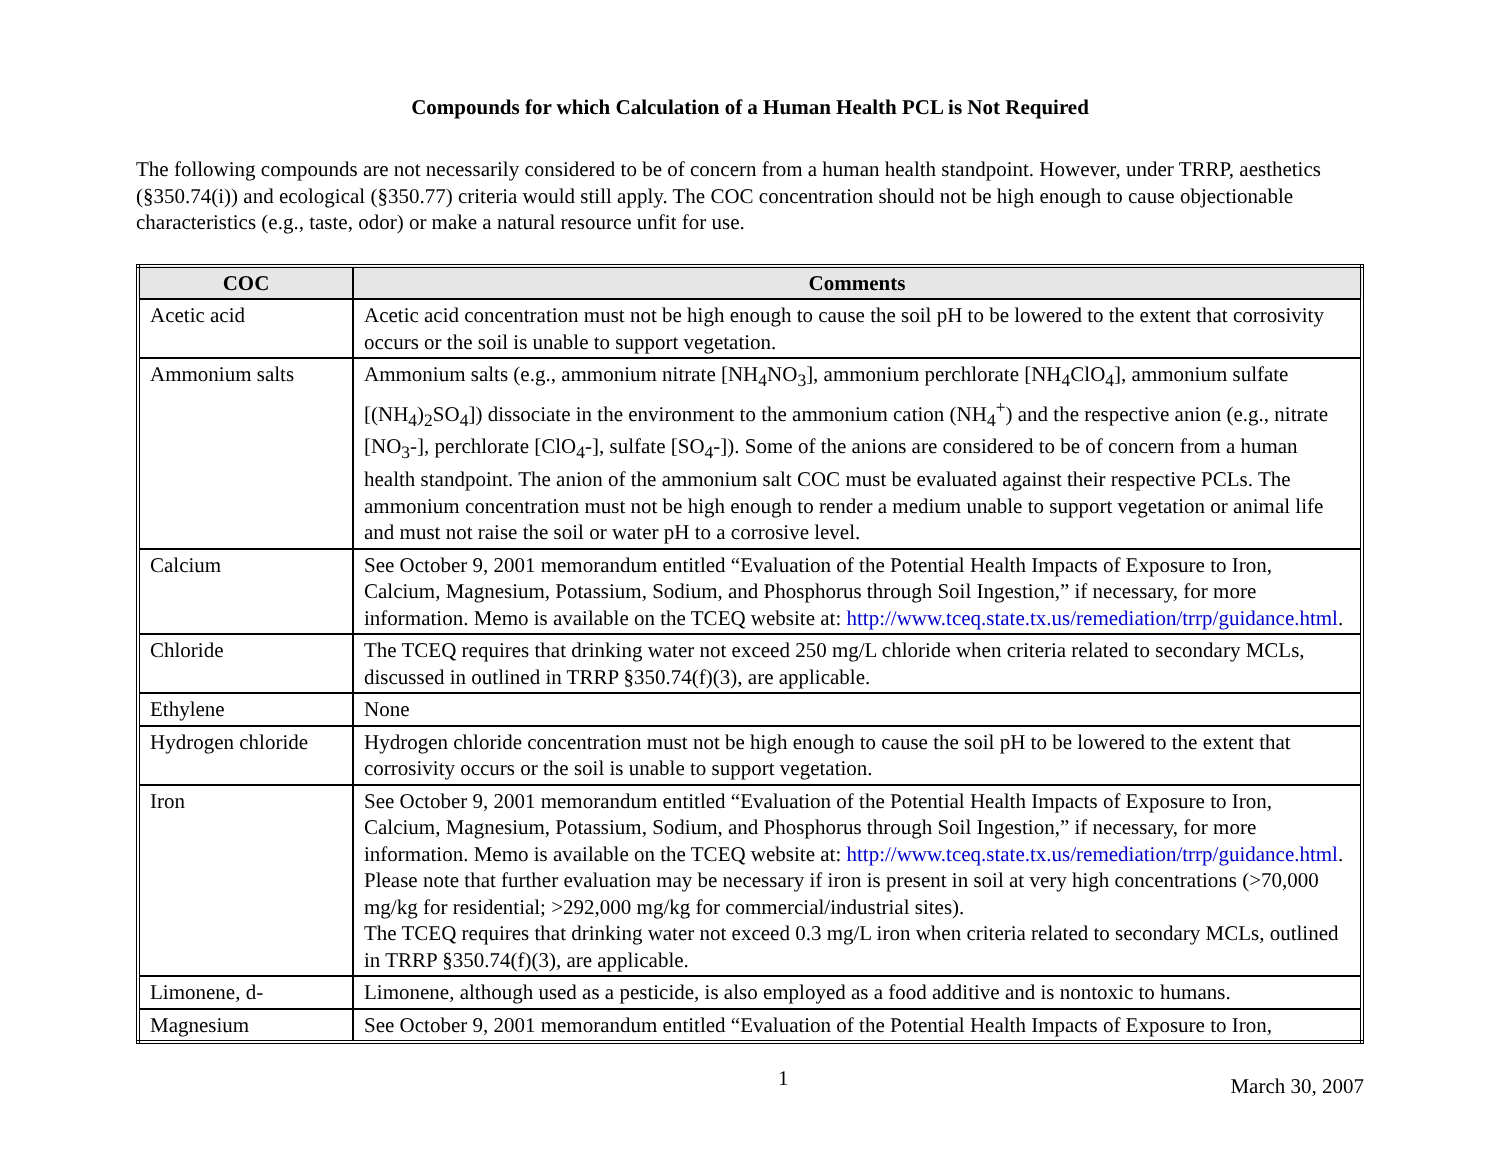Compounds for which Calculation of a Human Health PCL is Not Required
The following compounds are not necessarily considered to be of concern from a human health standpoint. However, under TRRP, aesthetics (§350.74(i)) and ecological (§350.77) criteria would still apply. The COC concentration should not be high enough to cause objectionable characteristics (e.g., taste, odor) or make a natural resource unfit for use.
| COC | Comments |
| --- | --- |
| Acetic acid | Acetic acid concentration must not be high enough to cause the soil pH to be lowered to the extent that corrosivity occurs or the soil is unable to support vegetation. |
| Ammonium salts | Ammonium salts (e.g., ammonium nitrate [NH<sub>4</sub>NO<sub>3</sub>], ammonium perchlorate [NH<sub>4</sub>ClO<sub>4</sub>], ammonium sulfate [(NH<sub>4</sub>)<sub>2</sub>SO<sub>4</sub>]) dissociate in the environment to the ammonium cation (NH<sub>4</sub><sup>+</sup>) and the respective anion (e.g., nitrate [NO<sub>3</sub>-], perchlorate [ClO<sub>4</sub>-], sulfate [SO<sub>4</sub>-]). Some of the anions are considered to be of concern from a human health standpoint. The anion of the ammonium salt COC must be evaluated against their respective PCLs. The ammonium concentration must not be high enough to render a medium unable to support vegetation or animal life and must not raise the soil or water pH to a corrosive level. |
| Calcium | See October 9, 2001 memorandum entitled “Evaluation of the Potential Health Impacts of Exposure to Iron, Calcium, Magnesium, Potassium, Sodium, and Phosphorus through Soil Ingestion,” if necessary, for more information. Memo is available on the TCEQ website at: http://www.tceq.state.tx.us/remediation/trrp/guidance.html . |
| Chloride | The TCEQ requires that drinking water not exceed 250 mg/L chloride when criteria related to secondary MCLs, discussed in outlined in TRRP §350.74(f)(3), are applicable. |
| Ethylene | None |
| Hydrogen chloride | Hydrogen chloride concentration must not be high enough to cause the soil pH to be lowered to the extent that corrosivity occurs or the soil is unable to support vegetation. |
| Iron | See October 9, 2001 memorandum entitled “Evaluation of the Potential Health Impacts of Exposure to Iron, Calcium, Magnesium, Potassium, Sodium, and Phosphorus through Soil Ingestion,” if necessary, for more information. Memo is available on the TCEQ website at: http://www.tceq.state.tx.us/remediation/trrp/guidance.html . Please note that further evaluation may be necessary if iron is present in soil at very high concentrations (>70,000 mg/kg for residential; >292,000 mg/kg for commercial/industrial sites). The TCEQ requires that drinking water not exceed 0.3 mg/L iron when criteria related to secondary MCLs, outlined in TRRP §350.74(f)(3), are applicable. |
| Limonene, d- | Limonene, although used as a pesticide, is also employed as a food additive and is nontoxic to humans. |
| Magnesium | See October 9, 2001 memorandum entitled “Evaluation of the Potential Health Impacts of Exposure to Iron, |
1 March 30, 2007